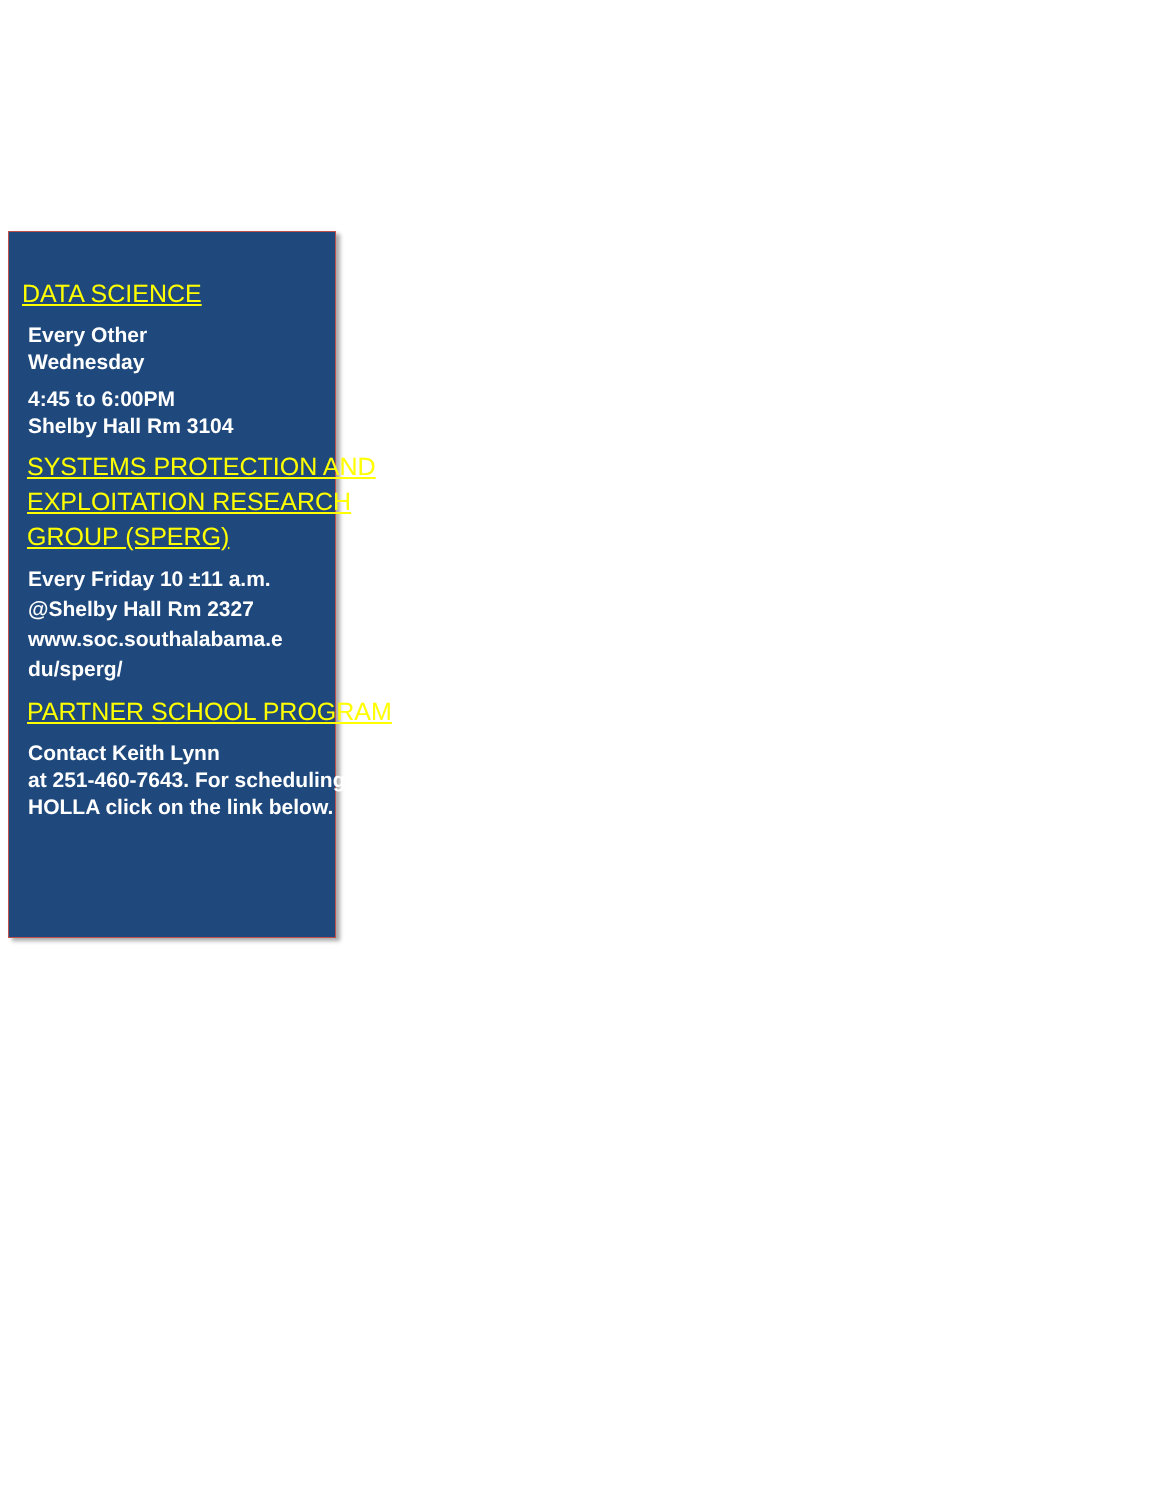DATA SCIENCE
Every Other
Wednesday
4:45 to 6:00PM
Shelby Hall Rm 3104
SYSTEMS PROTECTION AND EXPLOITATION RESEARCH GROUP (SPERG)
Every Friday 10 ±11 a.m.
@Shelby Hall Rm 2327
www.soc.southalabama.e
du/sperg/
PARTNER SCHOOL PROGRAM
Contact Keith Lynn
at 251-460-7643. For scheduling HOLLA click on the link below.